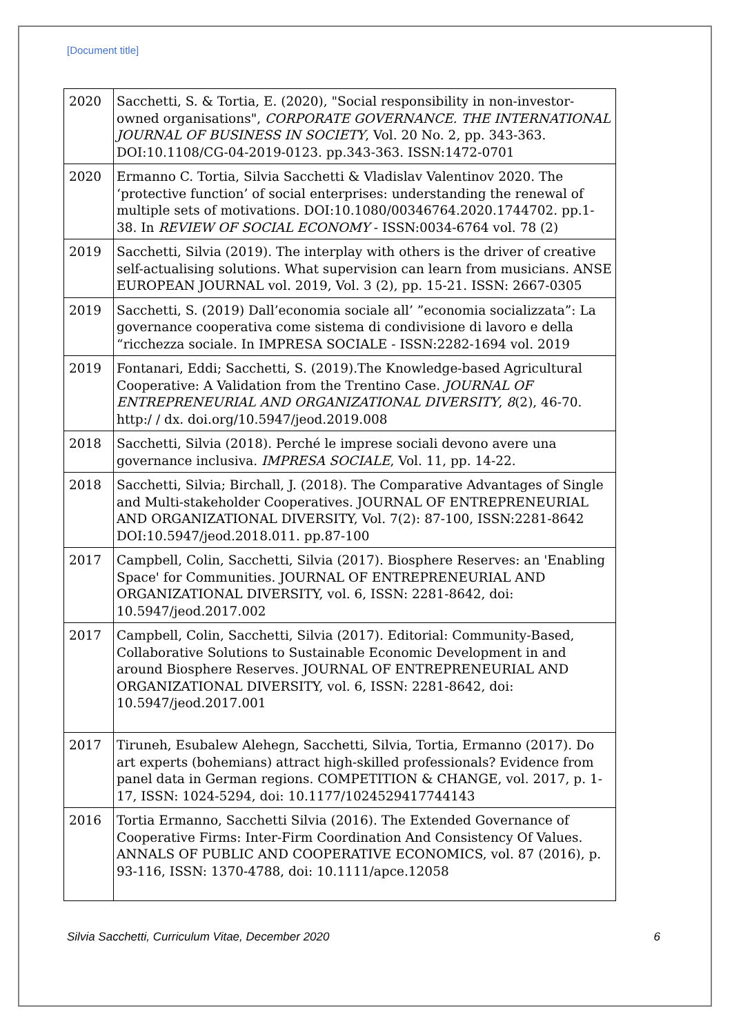[Document title]
| 2020 | Sacchetti, S. & Tortia, E. (2020), "Social responsibility in non-investor-owned organisations", CORPORATE GOVERNANCE. THE INTERNATIONAL JOURNAL OF BUSINESS IN SOCIETY , Vol. 20 No. 2, pp. 343-363. DOI:10.1108/CG-04-2019-0123. pp.343-363. ISSN:1472-0701 |
| 2020 | Ermanno C. Tortia, Silvia Sacchetti & Vladislav Valentinov 2020. The ‘protective function’ of social enterprises: understanding the renewal of multiple sets of motivations. DOI:10.1080/00346764.2020.1744702. pp.1-38. In REVIEW OF SOCIAL ECONOMY - ISSN:0034-6764 vol. 78 (2) |
| 2019 | Sacchetti, Silvia (2019). The interplay with others is the driver of creative self-actualising solutions. What supervision can learn from musicians. ANSE EUROPEAN JOURNAL vol. 2019, Vol. 3 (2), pp. 15-21. ISSN: 2667-0305 |
| 2019 | Sacchetti, S. (2019) Dall’economia sociale all’ ”economia socializzata”: La governance cooperativa come sistema di condivisione di lavoro e della “ricchezza sociale. In IMPRESA SOCIALE - ISSN:2282-1694 vol. 2019 |
| 2019 | Fontanari, Eddi; Sacchetti, S. (2019).The Knowledge-based Agricultural Cooperative: A Validation from the Trentino Case. JOURNAL OF ENTREPRENEURIAL AND ORGANIZATIONAL DIVERSITY , 8 (2), 46-70. http:/ / dx. doi.org/10.5947/jeod.2019.008 |
| 2018 | Sacchetti, Silvia (2018). Perché le imprese sociali devono avere una governance inclusiva. IMPRESA SOCIALE , Vol. 11, pp. 14-22. |
| 2018 | Sacchetti, Silvia; Birchall, J. (2018). The Comparative Advantages of Single and Multi-stakeholder Cooperatives. JOURNAL OF ENTREPRENEURIAL AND ORGANIZATIONAL DIVERSITY, Vol. 7(2): 87-100, ISSN:2281-8642 DOI:10.5947/jeod.2018.011. pp.87-100 |
| 2017 | Campbell, Colin, Sacchetti, Silvia (2017). Biosphere Reserves: an 'Enabling Space' for Communities. JOURNAL OF ENTREPRENEURIAL AND ORGANIZATIONAL DIVERSITY, vol. 6, ISSN: 2281-8642, doi: 10.5947/jeod.2017.002 |
| 2017 | Campbell, Colin, Sacchetti, Silvia (2017). Editorial: Community-Based, Collaborative Solutions to Sustainable Economic Development in and around Biosphere Reserves. JOURNAL OF ENTREPRENEURIAL AND ORGANIZATIONAL DIVERSITY, vol. 6, ISSN: 2281-8642, doi: 10.5947/jeod.2017.001 |
| 2017 | Tiruneh, Esubalew Alehegn, Sacchetti, Silvia, Tortia, Ermanno (2017). Do art experts (bohemians) attract high-skilled professionals? Evidence from panel data in German regions. COMPETITION & CHANGE, vol. 2017, p. 1-17, ISSN: 1024-5294, doi: 10.1177/1024529417744143 |
| 2016 | Tortia Ermanno, Sacchetti Silvia (2016). The Extended Governance of Cooperative Firms: Inter-Firm Coordination And Consistency Of Values. ANNALS OF PUBLIC AND COOPERATIVE ECONOMICS, vol. 87 (2016), p. 93-116, ISSN: 1370-4788, doi: 10.1111/apce.12058 |
Silvia Sacchetti, Curriculum Vitae, December 2020 6